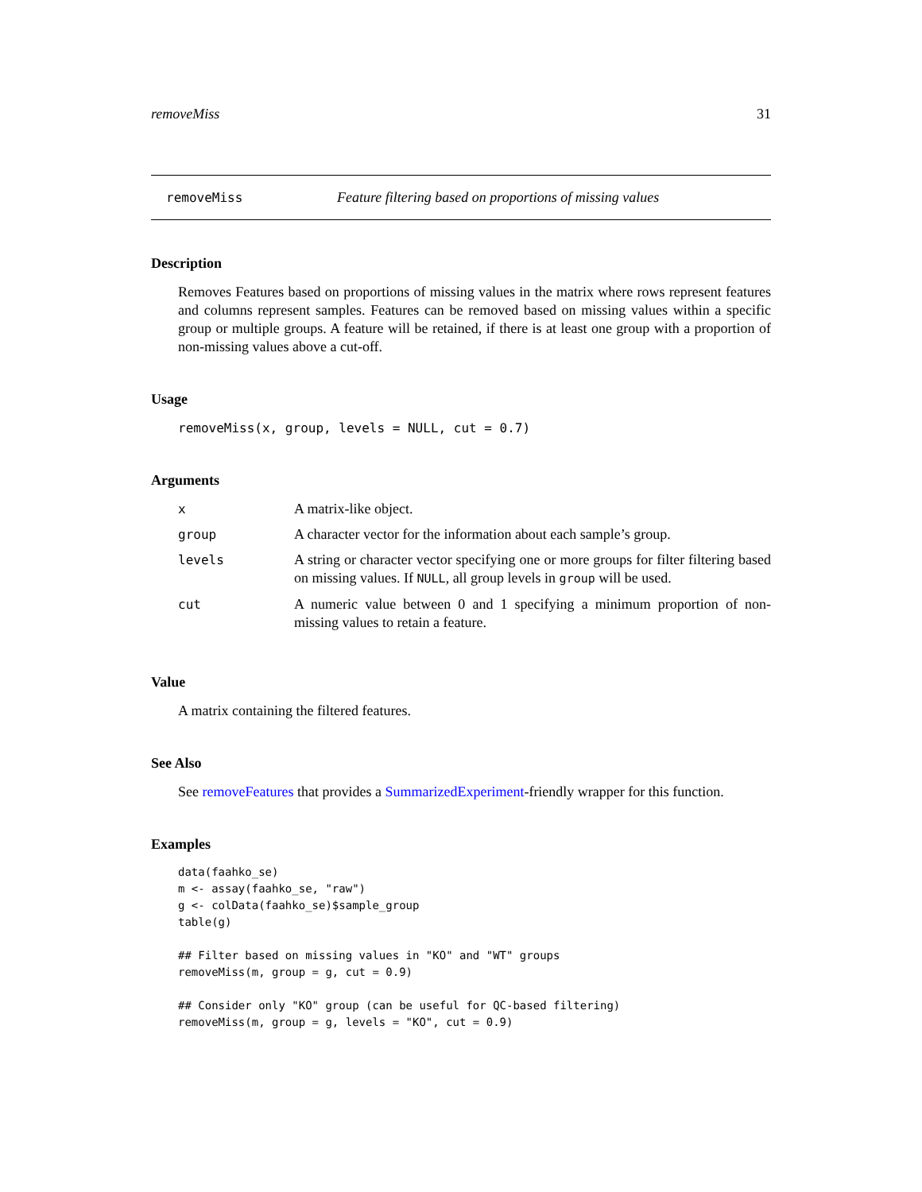removeMiss 31
removeMiss Feature filtering based on proportions of missing values
Description
Removes Features based on proportions of missing values in the matrix where rows represent features and columns represent samples. Features can be removed based on missing values within a specific group or multiple groups. A feature will be retained, if there is at least one group with a proportion of non-missing values above a cut-off.
Usage
removeMiss(x, group, levels = NULL, cut = 0.7)
Arguments
| x | A matrix-like object. |
| group | A character vector for the information about each sample’s group. |
| levels | A string or character vector specifying one or more groups for filter filtering based on missing values. If NULL , all group levels in group will be used. |
| cut | A numeric value between 0 and 1 specifying a minimum proportion of non-missing values to retain a feature. |
Value
A matrix containing the filtered features.
See Also
See removeFeatures that provides a SummarizedExperiment-friendly wrapper for this function.
Examples
data(faahko_se)
m <- assay(faahko_se, "raw")
g <- colData(faahko_se)$sample_group
table(g)

## Filter based on missing values in "KO" and "WT" groups
removeMiss(m, group = g, cut = 0.9)

## Consider only "KO" group (can be useful for QC-based filtering)
removeMiss(m, group = g, levels = "KO", cut = 0.9)